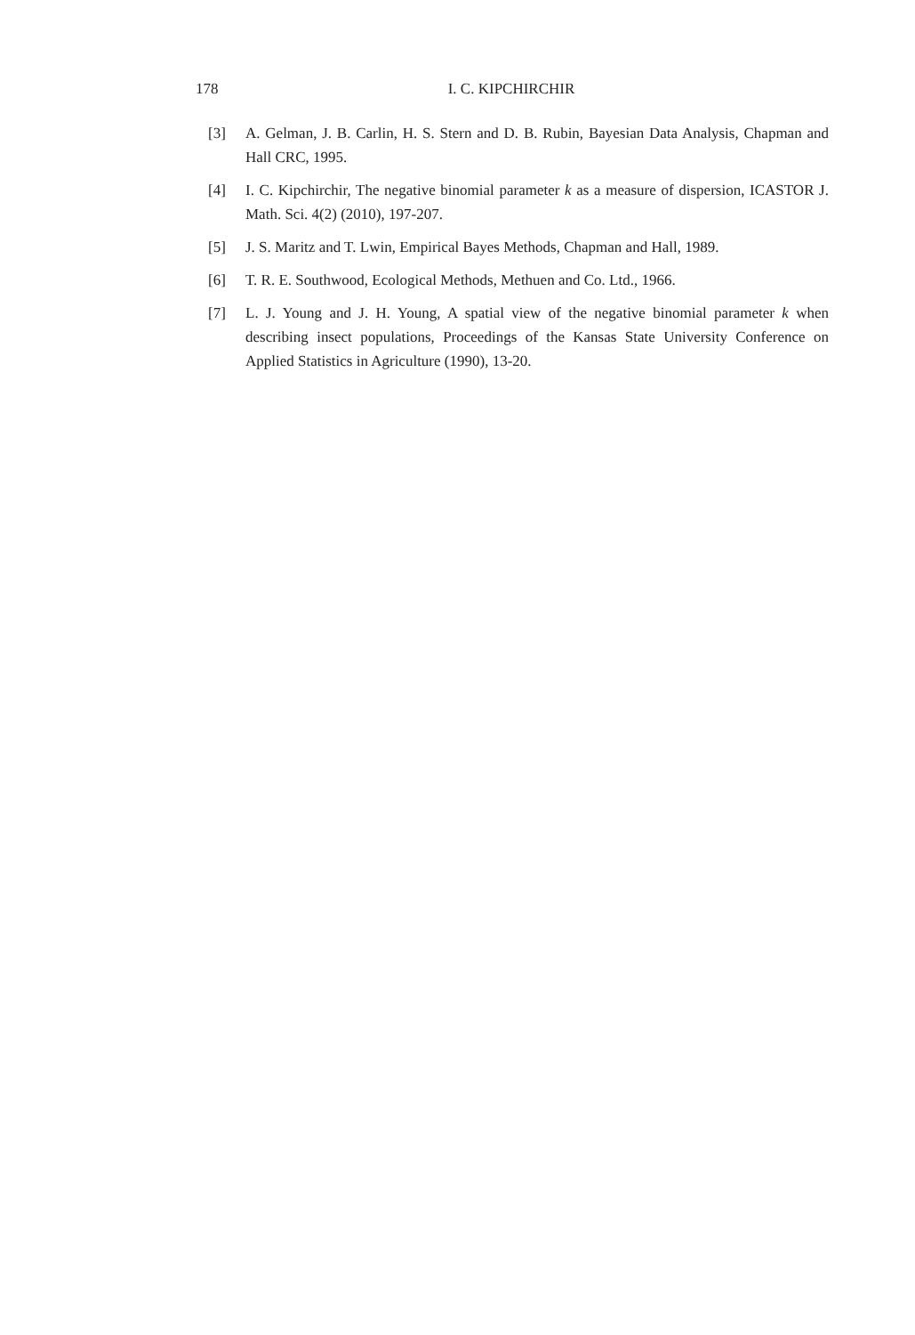178 I. C. KIPCHIRCHIR
[3] A. Gelman, J. B. Carlin, H. S. Stern and D. B. Rubin, Bayesian Data Analysis, Chapman and Hall CRC, 1995.
[4] I. C. Kipchirchir, The negative binomial parameter k as a measure of dispersion, ICASTOR J. Math. Sci. 4(2) (2010), 197-207.
[5] J. S. Maritz and T. Lwin, Empirical Bayes Methods, Chapman and Hall, 1989.
[6] T. R. E. Southwood, Ecological Methods, Methuen and Co. Ltd., 1966.
[7] L. J. Young and J. H. Young, A spatial view of the negative binomial parameter k when describing insect populations, Proceedings of the Kansas State University Conference on Applied Statistics in Agriculture (1990), 13-20.